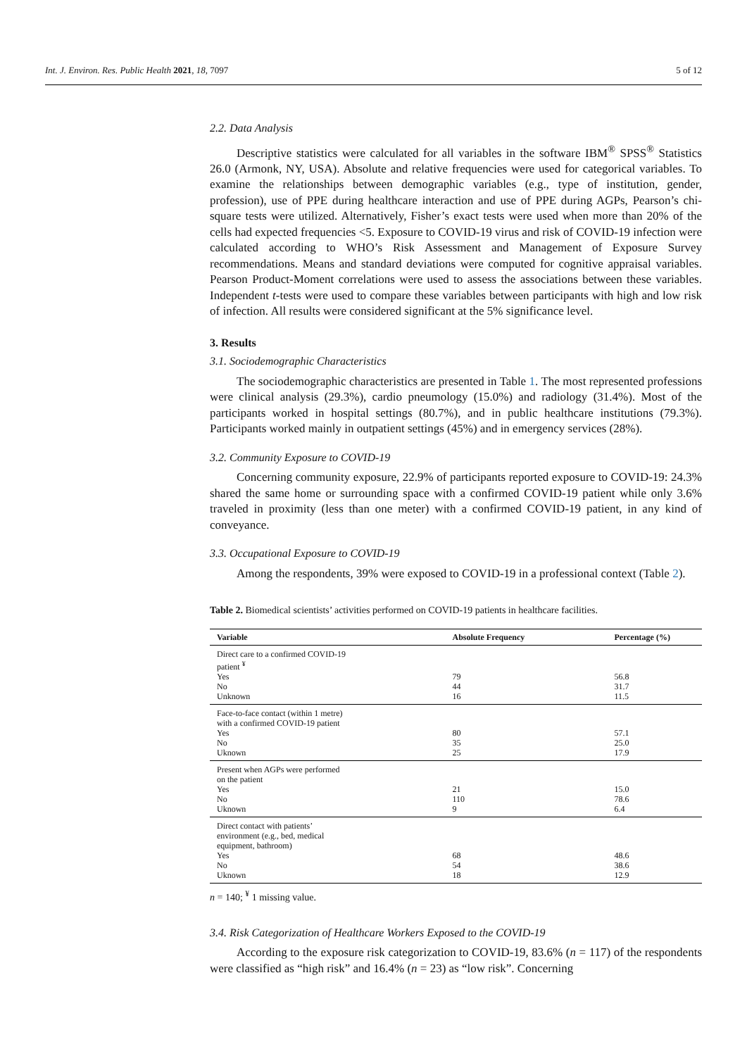Int. J. Environ. Res. Public Health 2021, 18, 7097 5 of 12
2.2. Data Analysis
Descriptive statistics were calculated for all variables in the software IBM<sup>®</sup> SPSS<sup>®</sup> Statistics 26.0 (Armonk, NY, USA). Absolute and relative frequencies were used for categorical variables. To examine the relationships between demographic variables (e.g., type of institution, gender, profession), use of PPE during healthcare interaction and use of PPE during AGPs, Pearson’s chi-square tests were utilized. Alternatively, Fisher’s exact tests were used when more than 20% of the cells had expected frequencies <5. Exposure to COVID-19 virus and risk of COVID-19 infection were calculated according to WHO’s Risk Assessment and Management of Exposure Survey recommendations. Means and standard deviations were computed for cognitive appraisal variables. Pearson Product-Moment correlations were used to assess the associations between these variables. Independent t-tests were used to compare these variables between participants with high and low risk of infection. All results were considered significant at the 5% significance level.
3. Results
3.1. Sociodemographic Characteristics
The sociodemographic characteristics are presented in Table 1. The most represented professions were clinical analysis (29.3%), cardio pneumology (15.0%) and radiology (31.4%). Most of the participants worked in hospital settings (80.7%), and in public healthcare institutions (79.3%). Participants worked mainly in outpatient settings (45%) and in emergency services (28%).
3.2. Community Exposure to COVID-19
Concerning community exposure, 22.9% of participants reported exposure to COVID-19: 24.3% shared the same home or surrounding space with a confirmed COVID-19 patient while only 3.6% traveled in proximity (less than one meter) with a confirmed COVID-19 patient, in any kind of conveyance.
3.3. Occupational Exposure to COVID-19
Among the respondents, 39% were exposed to COVID-19 in a professional context (Table 2).
Table 2. Biomedical scientists’ activities performed on COVID-19 patients in healthcare facilities.
| Variable | Absolute Frequency | Percentage (%) |
| --- | --- | --- |
| Direct care to a confirmed COVID-19 patient <sup>¥</sup> | | |
| Yes | 79 | 56.8 |
| No | 44 | 31.7 |
| Unknown | 16 | 11.5 |
| Face-to-face contact (within 1 metre) with a confirmed COVID-19 patient | | |
| Yes | 80 | 57.1 |
| No | 35 | 25.0 |
| Uknown | 25 | 17.9 |
| Present when AGPs were performed on the patient | | |
| Yes | 21 | 15.0 |
| No | 110 | 78.6 |
| Uknown | 9 | 6.4 |
| Direct contact with patients’ environment (e.g., bed, medical equipment, bathroom) | | |
| Yes | 68 | 48.6 |
| No | 54 | 38.6 |
| Uknown | 18 | 12.9 |
n = 140; <sup>¥</sup> 1 missing value.
3.4. Risk Categorization of Healthcare Workers Exposed to the COVID-19
According to the exposure risk categorization to COVID-19, 83.6% (n = 117) of the respondents were classified as “high risk” and 16.4% (n = 23) as “low risk”. Concerning